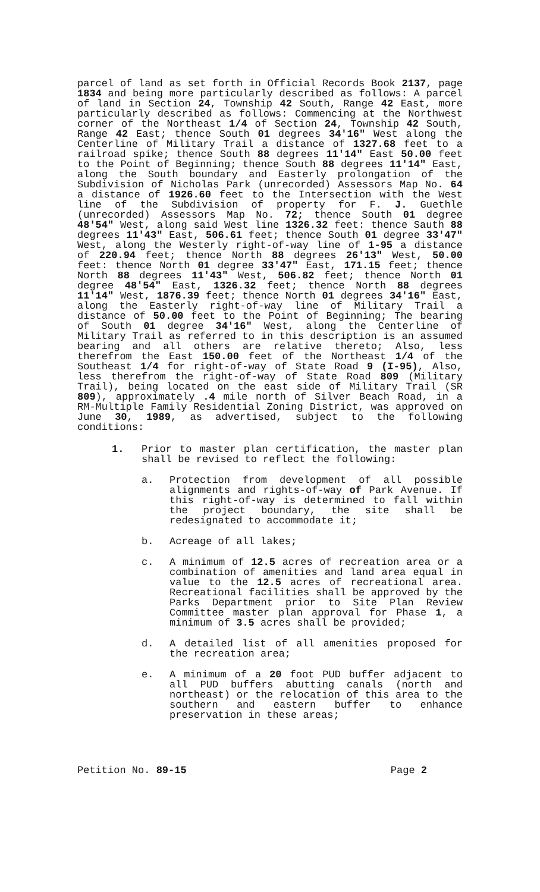parcel of land as set forth in Official Records Book 2137, page 1834 and being more particularly described as follows: A parcel of land in Section 24, Township 42 South, Range 42 East, more particularly described as follows: Commencing at the Northwest corner of the Northeast 1/4 of Section 24, Township 42 South, Range 42 East; thence South 01 degrees 34'16" West along the Centerline of Military Trail a distance of 1327.68 feet to a railroad spike; thence South 88 degrees 11'14" East 50.00 feet to the Point of Beginning; thence South 88 degrees 11'14" East, along the South boundary and Easterly prolongation of the Subdivision of Nicholas Park (unrecorded) Assessors Map No. 64 a distance of 1926.60 feet to the Intersection with the West line of the Subdivision of property for F. J. Guethle (unrecorded) Assessors Map No. 72; thence South 01 degree 48'54" West, along said West line 1326.32 feet: thence Sauth 88 degrees 11'43" East, 506.61 feet; thence South 01 degree 33'47" West, along the Westerly right-of-way line of 1-95 a distance of 220.94 feet; thence North 88 degrees 26'13" West, 50.00 feet: thence North 01 degree 33'47" East, 171.15 feet; thence North 88 degrees 11'43" West, 506.82 feet; thence North 01 degree 48'54" East, 1326.32 feet; thence North 88 degrees 11'14" West, 1876.39 feet; thence North 01 degrees 34'16" East, along the Easterly right-of-way line of Military Trail a distance of 50.00 feet to the Point of Beginning; The bearing of South 01 degree 34'16" West, along the Centerline of Military Trail as referred to in this description is an assumed bearing and all others are relative thereto; Also, less therefrom the East 150.00 feet of the Northeast 1/4 of the Southeast 1/4 for right-of-way of State Road 9 (I-95), Also, less therefrom the right-of-way of State Road 809 (Military Trail), being located on the east side of Military Trail (SR 809), approximately .4 mile north of Silver Beach Road, in a RM-Multiple Family Residential Zoning District, was approved on June 30, 1989, as advertised, subject to the following conditions:
1. Prior to master plan certification, the master plan shall be revised to reflect the following:
a. Protection from development of all possible alignments and rights-of-way of Park Avenue. If this right-of-way is determined to fall within the project boundary, the site shall be redesignated to accommodate it;
b. Acreage of all lakes;
c. A minimum of 12.5 acres of recreation area or a combination of amenities and land area equal in value to the 12.5 acres of recreational area. Recreational facilities shall be approved by the Parks Department prior to Site Plan Review Committee master plan approval for Phase 1, a minimum of 3.5 acres shall be provided;
d. A detailed list of all amenities proposed for the recreation area;
e. A minimum of a 20 foot PUD buffer adjacent to all PUD buffers abutting canals (north and northeast) or the relocation of this area to the southern and eastern buffer to enhance preservation in these areas;
Petition No. 89-15 Page 2